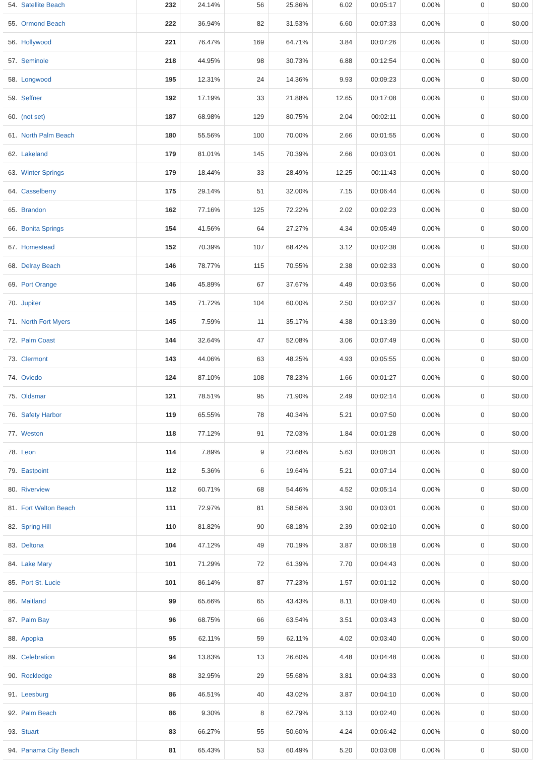| 54. | Satellite Beach | 232 | 24.14% | 56 | 25.86% | 6.02 | 00:05:17 | 0.00% | 0 | $0.00 |
| 55. | Ormond Beach | 222 | 36.94% | 82 | 31.53% | 6.60 | 00:07:33 | 0.00% | 0 | $0.00 |
| 56. | Hollywood | 221 | 76.47% | 169 | 64.71% | 3.84 | 00:07:26 | 0.00% | 0 | $0.00 |
| 57. | Seminole | 218 | 44.95% | 98 | 30.73% | 6.88 | 00:12:54 | 0.00% | 0 | $0.00 |
| 58. | Longwood | 195 | 12.31% | 24 | 14.36% | 9.93 | 00:09:23 | 0.00% | 0 | $0.00 |
| 59. | Seffner | 192 | 17.19% | 33 | 21.88% | 12.65 | 00:17:08 | 0.00% | 0 | $0.00 |
| 60. | (not set) | 187 | 68.98% | 129 | 80.75% | 2.04 | 00:02:11 | 0.00% | 0 | $0.00 |
| 61. | North Palm Beach | 180 | 55.56% | 100 | 70.00% | 2.66 | 00:01:55 | 0.00% | 0 | $0.00 |
| 62. | Lakeland | 179 | 81.01% | 145 | 70.39% | 2.66 | 00:03:01 | 0.00% | 0 | $0.00 |
| 63. | Winter Springs | 179 | 18.44% | 33 | 28.49% | 12.25 | 00:11:43 | 0.00% | 0 | $0.00 |
| 64. | Casselberry | 175 | 29.14% | 51 | 32.00% | 7.15 | 00:06:44 | 0.00% | 0 | $0.00 |
| 65. | Brandon | 162 | 77.16% | 125 | 72.22% | 2.02 | 00:02:23 | 0.00% | 0 | $0.00 |
| 66. | Bonita Springs | 154 | 41.56% | 64 | 27.27% | 4.34 | 00:05:49 | 0.00% | 0 | $0.00 |
| 67. | Homestead | 152 | 70.39% | 107 | 68.42% | 3.12 | 00:02:38 | 0.00% | 0 | $0.00 |
| 68. | Delray Beach | 146 | 78.77% | 115 | 70.55% | 2.38 | 00:02:33 | 0.00% | 0 | $0.00 |
| 69. | Port Orange | 146 | 45.89% | 67 | 37.67% | 4.49 | 00:03:56 | 0.00% | 0 | $0.00 |
| 70. | Jupiter | 145 | 71.72% | 104 | 60.00% | 2.50 | 00:02:37 | 0.00% | 0 | $0.00 |
| 71. | North Fort Myers | 145 | 7.59% | 11 | 35.17% | 4.38 | 00:13:39 | 0.00% | 0 | $0.00 |
| 72. | Palm Coast | 144 | 32.64% | 47 | 52.08% | 3.06 | 00:07:49 | 0.00% | 0 | $0.00 |
| 73. | Clermont | 143 | 44.06% | 63 | 48.25% | 4.93 | 00:05:55 | 0.00% | 0 | $0.00 |
| 74. | Oviedo | 124 | 87.10% | 108 | 78.23% | 1.66 | 00:01:27 | 0.00% | 0 | $0.00 |
| 75. | Oldsmar | 121 | 78.51% | 95 | 71.90% | 2.49 | 00:02:14 | 0.00% | 0 | $0.00 |
| 76. | Safety Harbor | 119 | 65.55% | 78 | 40.34% | 5.21 | 00:07:50 | 0.00% | 0 | $0.00 |
| 77. | Weston | 118 | 77.12% | 91 | 72.03% | 1.84 | 00:01:28 | 0.00% | 0 | $0.00 |
| 78. | Leon | 114 | 7.89% | 9 | 23.68% | 5.63 | 00:08:31 | 0.00% | 0 | $0.00 |
| 79. | Eastpoint | 112 | 5.36% | 6 | 19.64% | 5.21 | 00:07:14 | 0.00% | 0 | $0.00 |
| 80. | Riverview | 112 | 60.71% | 68 | 54.46% | 4.52 | 00:05:14 | 0.00% | 0 | $0.00 |
| 81. | Fort Walton Beach | 111 | 72.97% | 81 | 58.56% | 3.90 | 00:03:01 | 0.00% | 0 | $0.00 |
| 82. | Spring Hill | 110 | 81.82% | 90 | 68.18% | 2.39 | 00:02:10 | 0.00% | 0 | $0.00 |
| 83. | Deltona | 104 | 47.12% | 49 | 70.19% | 3.87 | 00:06:18 | 0.00% | 0 | $0.00 |
| 84. | Lake Mary | 101 | 71.29% | 72 | 61.39% | 7.70 | 00:04:43 | 0.00% | 0 | $0.00 |
| 85. | Port St. Lucie | 101 | 86.14% | 87 | 77.23% | 1.57 | 00:01:12 | 0.00% | 0 | $0.00 |
| 86. | Maitland | 99 | 65.66% | 65 | 43.43% | 8.11 | 00:09:40 | 0.00% | 0 | $0.00 |
| 87. | Palm Bay | 96 | 68.75% | 66 | 63.54% | 3.51 | 00:03:43 | 0.00% | 0 | $0.00 |
| 88. | Apopka | 95 | 62.11% | 59 | 62.11% | 4.02 | 00:03:40 | 0.00% | 0 | $0.00 |
| 89. | Celebration | 94 | 13.83% | 13 | 26.60% | 4.48 | 00:04:48 | 0.00% | 0 | $0.00 |
| 90. | Rockledge | 88 | 32.95% | 29 | 55.68% | 3.81 | 00:04:33 | 0.00% | 0 | $0.00 |
| 91. | Leesburg | 86 | 46.51% | 40 | 43.02% | 3.87 | 00:04:10 | 0.00% | 0 | $0.00 |
| 92. | Palm Beach | 86 | 9.30% | 8 | 62.79% | 3.13 | 00:02:40 | 0.00% | 0 | $0.00 |
| 93. | Stuart | 83 | 66.27% | 55 | 50.60% | 4.24 | 00:06:42 | 0.00% | 0 | $0.00 |
| 94. | Panama City Beach | 81 | 65.43% | 53 | 60.49% | 5.20 | 00:03:08 | 0.00% | 0 | $0.00 |